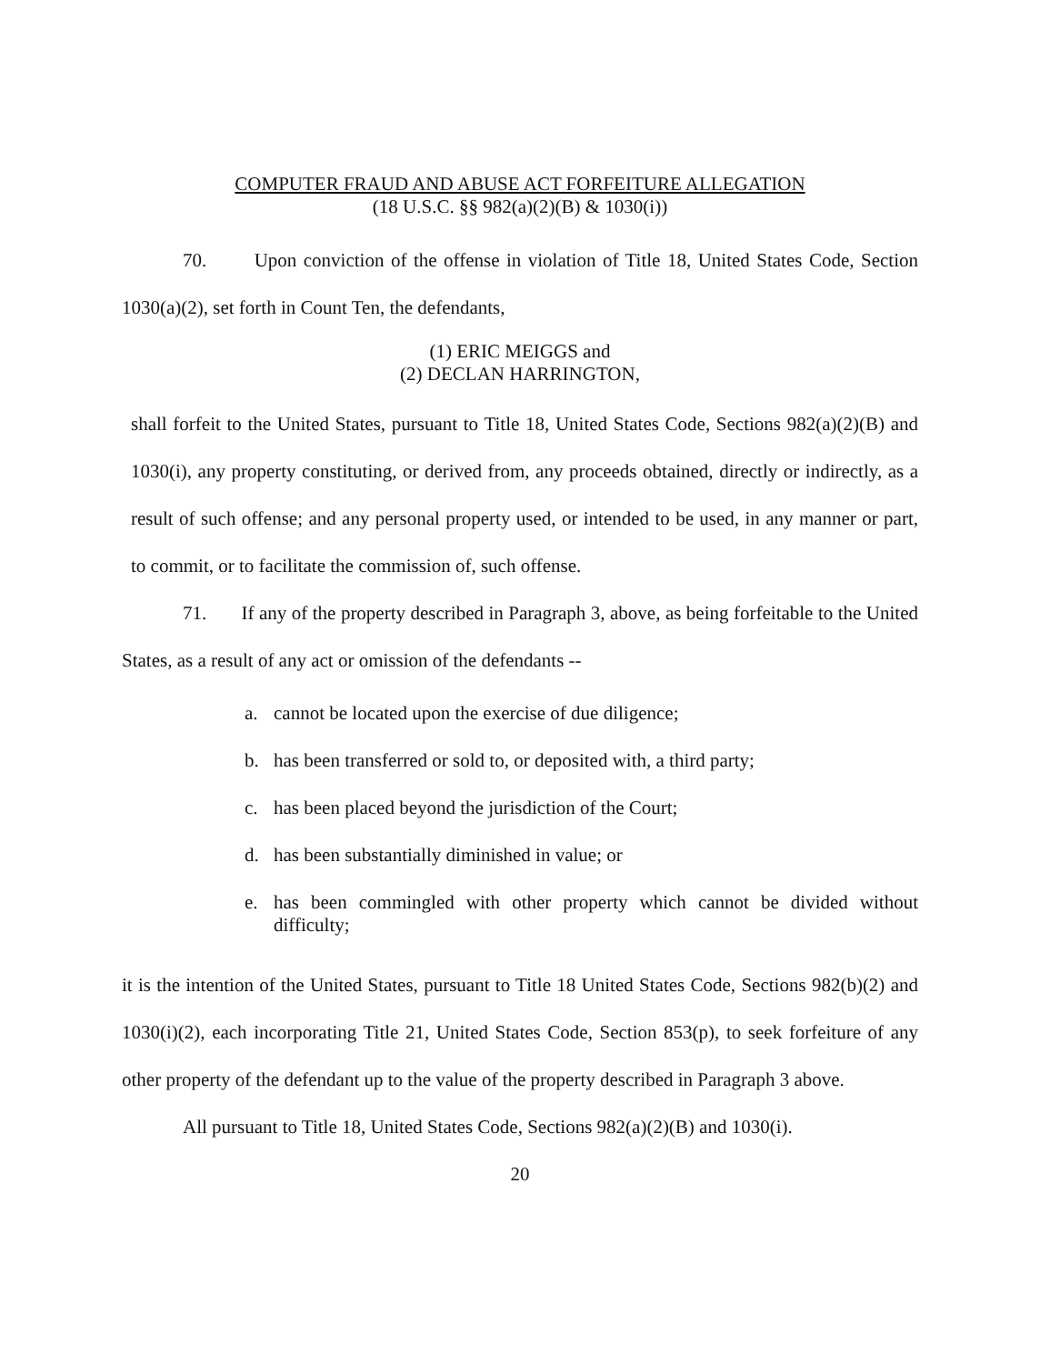COMPUTER FRAUD AND ABUSE ACT FORFEITURE ALLEGATION
(18 U.S.C. §§ 982(a)(2)(B) & 1030(i))
70. Upon conviction of the offense in violation of Title 18, United States Code, Section 1030(a)(2), set forth in Count Ten, the defendants,
(1) ERIC MEIGGS and
(2) DECLAN HARRINGTON,
shall forfeit to the United States, pursuant to Title 18, United States Code, Sections 982(a)(2)(B) and 1030(i), any property constituting, or derived from, any proceeds obtained, directly or indirectly, as a result of such offense; and any personal property used, or intended to be used, in any manner or part, to commit, or to facilitate the commission of, such offense.
71. If any of the property described in Paragraph 3, above, as being forfeitable to the United States, as a result of any act or omission of the defendants --
a. cannot be located upon the exercise of due diligence;
b. has been transferred or sold to, or deposited with, a third party;
c. has been placed beyond the jurisdiction of the Court;
d. has been substantially diminished in value; or
e. has been commingled with other property which cannot be divided without difficulty;
it is the intention of the United States, pursuant to Title 18 United States Code, Sections 982(b)(2) and 1030(i)(2), each incorporating Title 21, United States Code, Section 853(p), to seek forfeiture of any other property of the defendant up to the value of the property described in Paragraph 3 above.
All pursuant to Title 18, United States Code, Sections 982(a)(2)(B) and 1030(i).
20